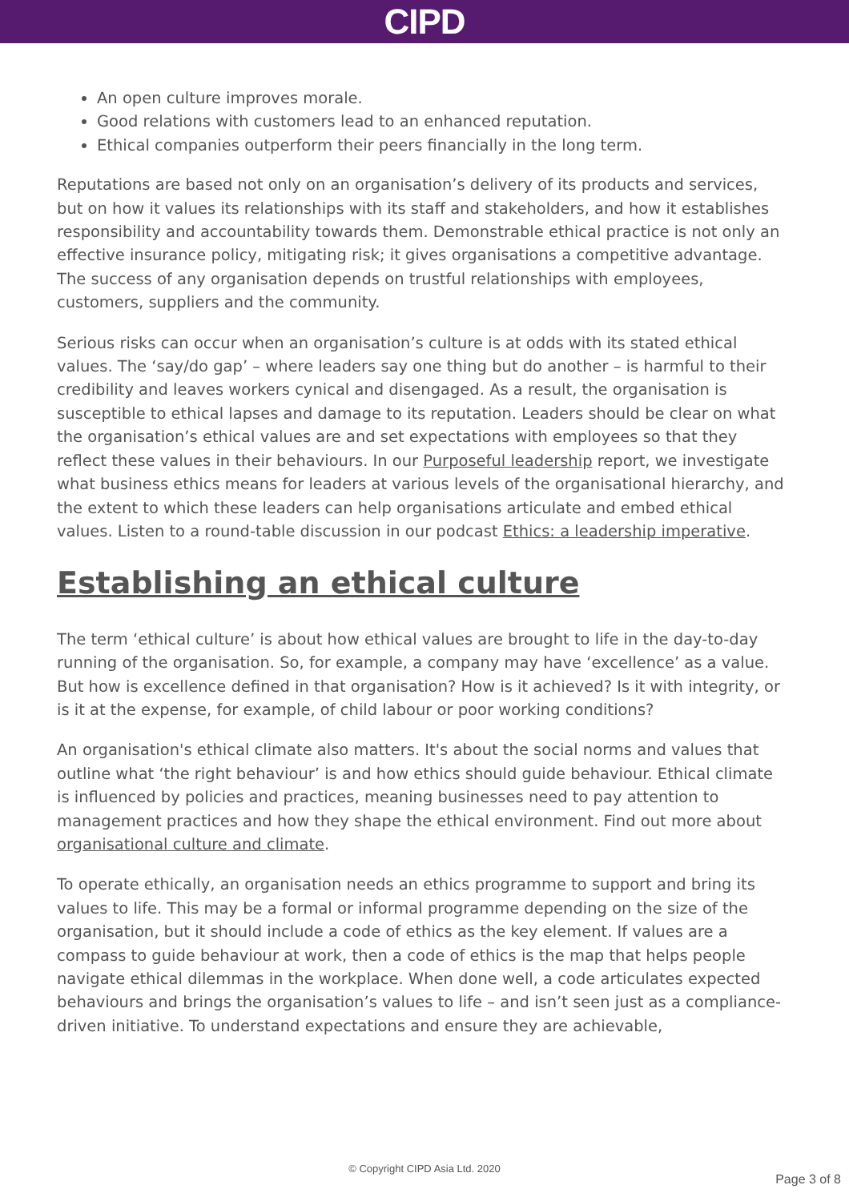CIPD
An open culture improves morale.
Good relations with customers lead to an enhanced reputation.
Ethical companies outperform their peers financially in the long term.
Reputations are based not only on an organisation’s delivery of its products and services, but on how it values its relationships with its staff and stakeholders, and how it establishes responsibility and accountability towards them. Demonstrable ethical practice is not only an effective insurance policy, mitigating risk; it gives organisations a competitive advantage. The success of any organisation depends on trustful relationships with employees, customers, suppliers and the community.
Serious risks can occur when an organisation’s culture is at odds with its stated ethical values. The ‘say/do gap’ – where leaders say one thing but do another – is harmful to their credibility and leaves workers cynical and disengaged. As a result, the organisation is susceptible to ethical lapses and damage to its reputation. Leaders should be clear on what the organisation’s ethical values are and set expectations with employees so that they reflect these values in their behaviours. In our Purposeful leadership report, we investigate what business ethics means for leaders at various levels of the organisational hierarchy, and the extent to which these leaders can help organisations articulate and embed ethical values. Listen to a round-table discussion in our podcast Ethics: a leadership imperative.
Establishing an ethical culture
The term ‘ethical culture’ is about how ethical values are brought to life in the day-to-day running of the organisation. So, for example, a company may have ‘excellence’ as a value. But how is excellence defined in that organisation? How is it achieved? Is it with integrity, or is it at the expense, for example, of child labour or poor working conditions?
An organisation's ethical climate also matters. It's about the social norms and values that outline what ‘the right behaviour’ is and how ethics should guide behaviour. Ethical climate is influenced by policies and practices, meaning businesses need to pay attention to management practices and how they shape the ethical environment. Find out more about organisational culture and climate.
To operate ethically, an organisation needs an ethics programme to support and bring its values to life. This may be a formal or informal programme depending on the size of the organisation, but it should include a code of ethics as the key element. If values are a compass to guide behaviour at work, then a code of ethics is the map that helps people navigate ethical dilemmas in the workplace. When done well, a code articulates expected behaviours and brings the organisation’s values to life – and isn’t seen just as a compliance-driven initiative. To understand expectations and ensure they are achievable,
© Copyright CIPD Asia Ltd. 2020
Page 3 of 8